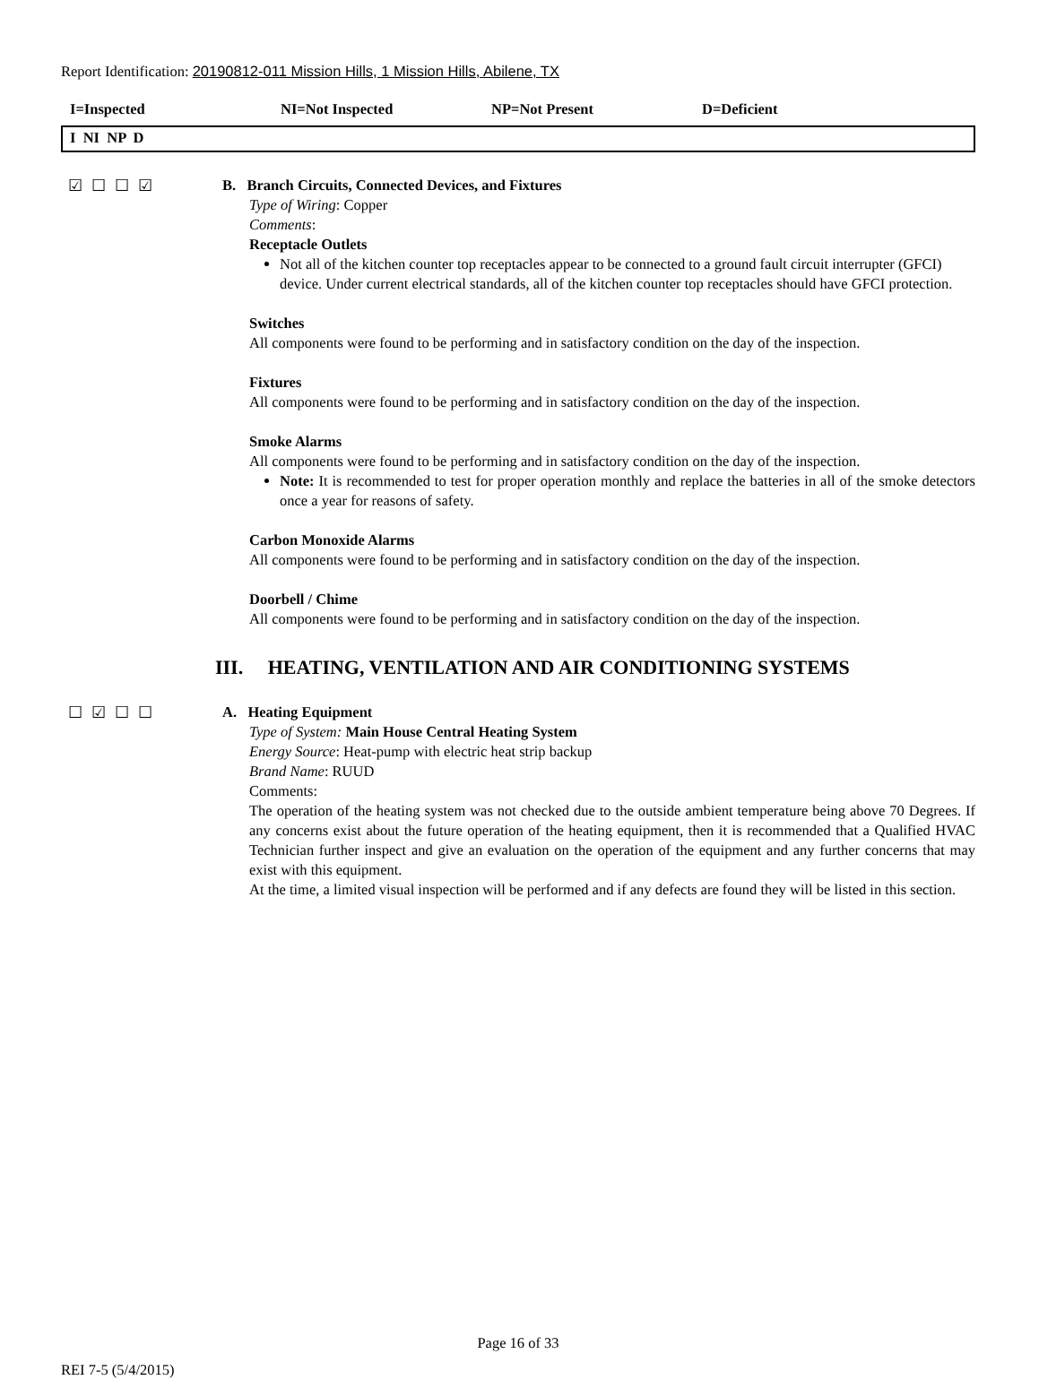Report Identification: 20190812-011 Mission Hills, 1 Mission Hills, Abilene, TX
I=Inspected NI=Not Inspected NP=Not Present D=Deficient
I NI NP D
☑☐☐☑
B. Branch Circuits, Connected Devices, and Fixtures
Type of Wiring: Copper
Comments:
Receptacle Outlets
Not all of the kitchen counter top receptacles appear to be connected to a ground fault circuit interrupter (GFCI) device. Under current electrical standards, all of the kitchen counter top receptacles should have GFCI protection.
Switches
All components were found to be performing and in satisfactory condition on the day of the inspection.
Fixtures
All components were found to be performing and in satisfactory condition on the day of the inspection.
Smoke Alarms
All components were found to be performing and in satisfactory condition on the day of the inspection.
Note: It is recommended to test for proper operation monthly and replace the batteries in all of the smoke detectors once a year for reasons of safety.
Carbon Monoxide Alarms
All components were found to be performing and in satisfactory condition on the day of the inspection.
Doorbell / Chime
All components were found to be performing and in satisfactory condition on the day of the inspection.
III. HEATING, VENTILATION AND AIR CONDITIONING SYSTEMS
☐☑☐☐
A. Heating Equipment
Type of System: Main House Central Heating System
Energy Source: Heat-pump with electric heat strip backup
Brand Name: RUUD
Comments:
The operation of the heating system was not checked due to the outside ambient temperature being above 70 Degrees. If any concerns exist about the future operation of the heating equipment, then it is recommended that a Qualified HVAC Technician further inspect and give an evaluation on the operation of the equipment and any further concerns that may exist with this equipment.
At the time, a limited visual inspection will be performed and if any defects are found they will be listed in this section.
Page 16 of 33
REI 7-5 (5/4/2015)